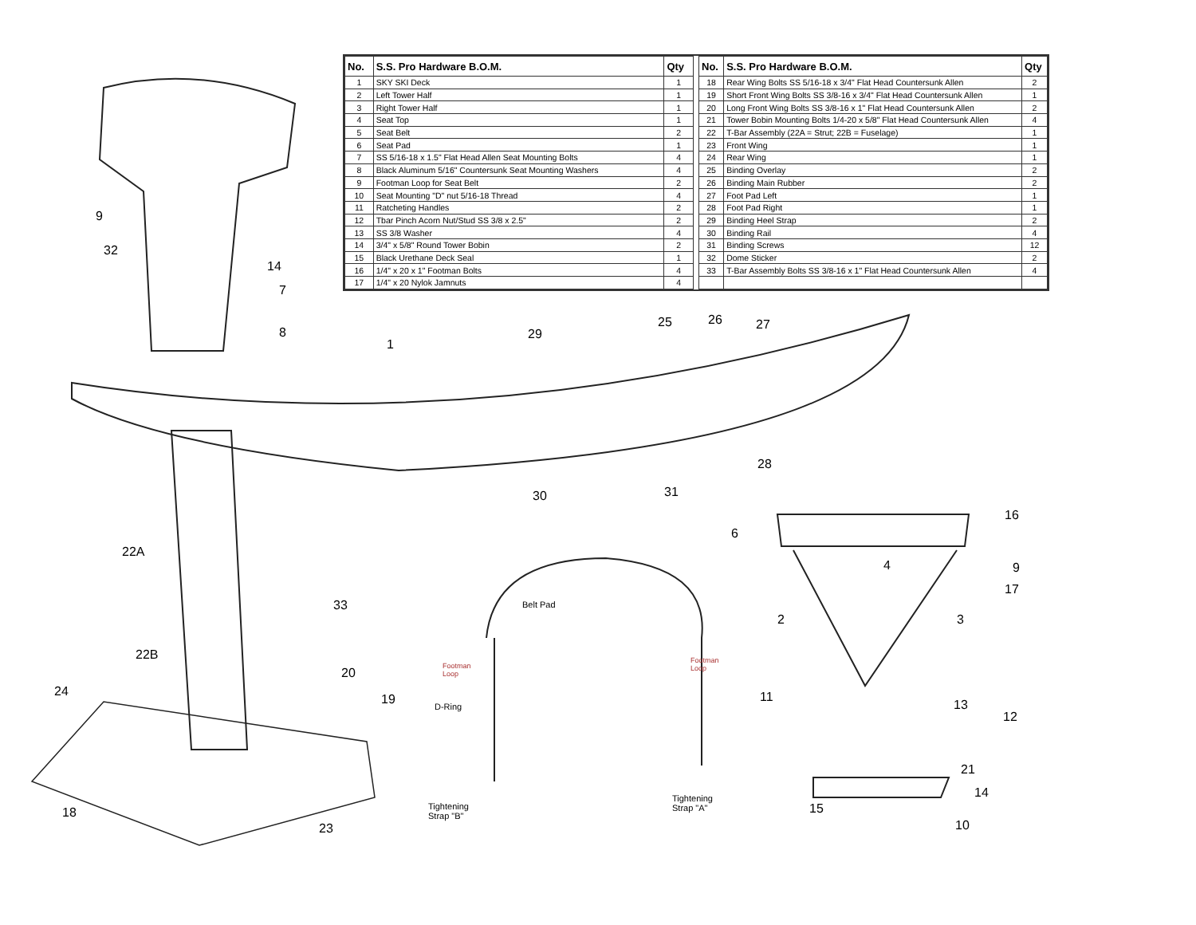| No. | S.S. Pro Hardware B.O.M. | Qty |
| --- | --- | --- |
| 1 | SKY SKI Deck | 1 |
| 2 | Left Tower Half | 1 |
| 3 | Right Tower Half | 1 |
| 4 | Seat Top | 1 |
| 5 | Seat Belt | 2 |
| 6 | Seat Pad | 1 |
| 7 | SS 5/16-18 x 1.5" Flat Head Allen Seat Mounting Bolts | 4 |
| 8 | Black Aluminum 5/16" Countersunk Seat Mounting Washers | 4 |
| 9 | Footman Loop for Seat Belt | 2 |
| 10 | Seat Mounting "D" nut 5/16-18 Thread | 4 |
| 11 | Ratcheting Handles | 2 |
| 12 | Tbar Pinch Acorn Nut/Stud SS 3/8 x 2.5" | 2 |
| 13 | SS 3/8 Washer | 4 |
| 14 | 3/4" x 5/8" Round Tower Bobin | 2 |
| 15 | Black Urethane Deck Seal | 1 |
| 16 | 1/4" x 20 x 1" Footman Bolts | 4 |
| 17 | 1/4" x 20 Nylok Jamnuts | 4 |
| No. | S.S. Pro Hardware B.O.M. | Qty |
| --- | --- | --- |
| 18 | Rear Wing Bolts SS 5/16-18 x 3/4" Flat Head Countersunk Allen | 2 |
| 19 | Short Front Wing Bolts SS 3/8-16 x 3/4" Flat Head Countersunk Allen | 1 |
| 20 | Long Front Wing Bolts SS 3/8-16 x 1" Flat Head Countersunk Allen | 2 |
| 21 | Tower Bobin Mounting Bolts 1/4-20 x 5/8" Flat Head Countersunk Allen | 4 |
| 22 | T-Bar Assembly (22A = Strut; 22B = Fuselage) | 1 |
| 23 | Front Wing | 1 |
| 24 | Rear Wing | 1 |
| 25 | Binding Overlay | 2 |
| 26 | Binding Main Rubber | 2 |
| 27 | Foot Pad Left | 1 |
| 28 | Foot Pad Right | 1 |
| 29 | Binding Heel Strap | 2 |
| 30 | Binding Rail | 4 |
| 31 | Binding Screws | 12 |
| 32 | Dome Sticker | 2 |
| 33 | T-Bar Assembly Bolts SS 3/8-16 x 1" Flat Head Countersunk Allen | 4 |
9
32
14
7
8
1
29
25 26 27
28
30 31
22A
33
22B
24
20
19
18
23
Belt Pad
Footman
Loop
Footman
Loop
D-Ring
Tightening
Strap "B"
Tightening
Strap "A"
6
16
4 9
17
2 3
11
13
12
21
14
15
10